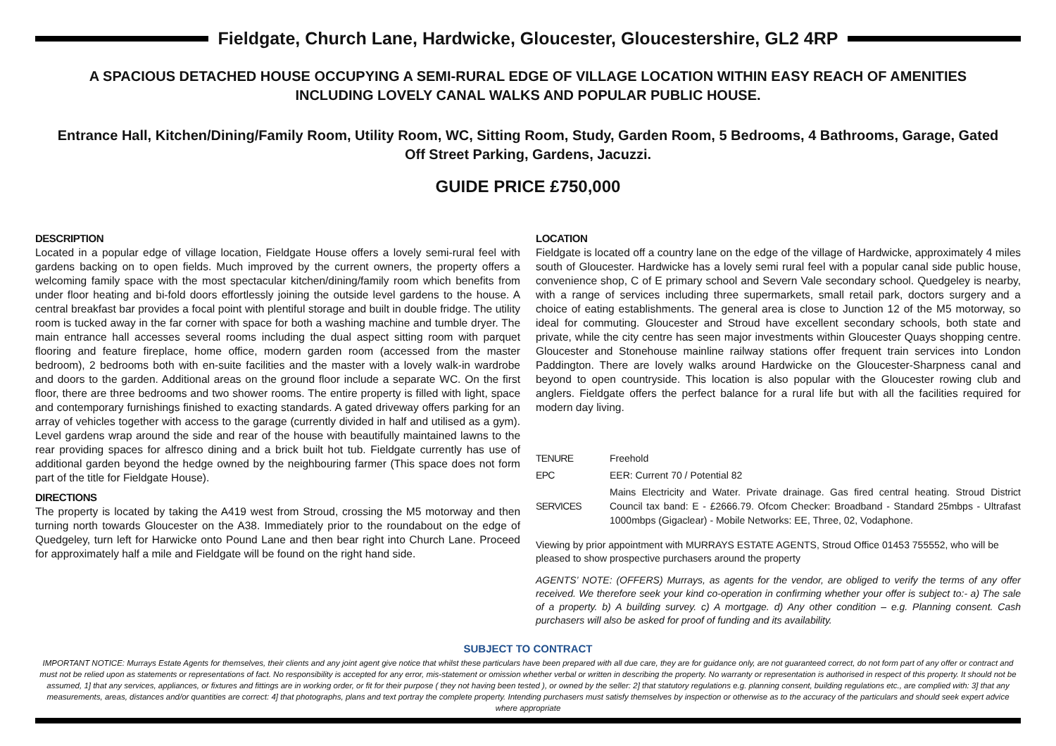Fieldgate, Church Lane, Hardwicke, Gloucester, Gloucestershire, GL2 4RP
A SPACIOUS DETACHED HOUSE OCCUPYING A SEMI-RURAL EDGE OF VILLAGE LOCATION WITHIN EASY REACH OF AMENITIES INCLUDING LOVELY CANAL WALKS AND POPULAR PUBLIC HOUSE.
Entrance Hall, Kitchen/Dining/Family Room, Utility Room, WC, Sitting Room, Study, Garden Room, 5 Bedrooms, 4 Bathrooms, Garage, Gated Off Street Parking, Gardens, Jacuzzi.
GUIDE PRICE £750,000
DESCRIPTION
Located in a popular edge of village location, Fieldgate House offers a lovely semi-rural feel with gardens backing on to open fields. Much improved by the current owners, the property offers a welcoming family space with the most spectacular kitchen/dining/family room which benefits from under floor heating and bi-fold doors effortlessly joining the outside level gardens to the house. A central breakfast bar provides a focal point with plentiful storage and built in double fridge. The utility room is tucked away in the far corner with space for both a washing machine and tumble dryer. The main entrance hall accesses several rooms including the dual aspect sitting room with parquet flooring and feature fireplace, home office, modern garden room (accessed from the master bedroom), 2 bedrooms both with en-suite facilities and the master with a lovely walk-in wardrobe and doors to the garden. Additional areas on the ground floor include a separate WC. On the first floor, there are three bedrooms and two shower rooms. The entire property is filled with light, space and contemporary furnishings finished to exacting standards. A gated driveway offers parking for an array of vehicles together with access to the garage (currently divided in half and utilised as a gym). Level gardens wrap around the side and rear of the house with beautifully maintained lawns to the rear providing spaces for alfresco dining and a brick built hot tub. Fieldgate currently has use of additional garden beyond the hedge owned by the neighbouring farmer (This space does not form part of the title for Fieldgate House).
DIRECTIONS
The property is located by taking the A419 west from Stroud, crossing the M5 motorway and then turning north towards Gloucester on the A38. Immediately prior to the roundabout on the edge of Quedgeley, turn left for Harwicke onto Pound Lane and then bear right into Church Lane. Proceed for approximately half a mile and Fieldgate will be found on the right hand side.
LOCATION
Fieldgate is located off a country lane on the edge of the village of Hardwicke, approximately 4 miles south of Gloucester. Hardwicke has a lovely semi rural feel with a popular canal side public house, convenience shop, C of E primary school and Severn Vale secondary school. Quedgeley is nearby, with a range of services including three supermarkets, small retail park, doctors surgery and a choice of eating establishments. The general area is close to Junction 12 of the M5 motorway, so ideal for commuting. Gloucester and Stroud have excellent secondary schools, both state and private, while the city centre has seen major investments within Gloucester Quays shopping centre. Gloucester and Stonehouse mainline railway stations offer frequent train services into London Paddington. There are lovely walks around Hardwicke on the Gloucester-Sharpness canal and beyond to open countryside. This location is also popular with the Gloucester rowing club and anglers. Fieldgate offers the perfect balance for a rural life but with all the facilities required for modern day living.
| TENURE | Freehold |
| EPC | EER: Current 70 / Potential 82 |
| SERVICES | Mains Electricity and Water. Private drainage. Gas fired central heating. Stroud District Council tax band: E - £2666.79. Ofcom Checker: Broadband - Standard 25mbps - Ultrafast 1000mbps (Gigaclear) - Mobile Networks: EE, Three, 02, Vodaphone. |
Viewing by prior appointment with MURRAYS ESTATE AGENTS, Stroud Office 01453 755552, who will be pleased to show prospective purchasers around the property
AGENTS’ NOTE: (OFFERS) Murrays, as agents for the vendor, are obliged to verify the terms of any offer received. We therefore seek your kind co-operation in confirming whether your offer is subject to:- a) The sale of a property. b) A building survey. c) A mortgage. d) Any other condition – e.g. Planning consent. Cash purchasers will also be asked for proof of funding and its availability.
SUBJECT TO CONTRACT
IMPORTANT NOTICE: Murrays Estate Agents for themselves, their clients and any joint agent give notice that whilst these particulars have been prepared with all due care, they are for guidance only, are not guaranteed correct, do not form part of any offer or contract and must not be relied upon as statements or representations of fact. No responsibility is accepted for any error, mis-statement or omission whether verbal or written in describing the property. No warranty or representation is authorised in respect of this property. It should not be assumed, 1] that any services, appliances, or fixtures and fittings are in working order, or fit for their purpose ( they not having been tested ), or owned by the seller: 2] that statutory regulations e.g. planning consent, building regulations etc., are complied with: 3] that any measurements, areas, distances and/or quantities are correct: 4] that photographs, plans and text portray the complete property. Intending purchasers must satisfy themselves by inspection or otherwise as to the accuracy of the particulars and should seek expert advice where appropriate